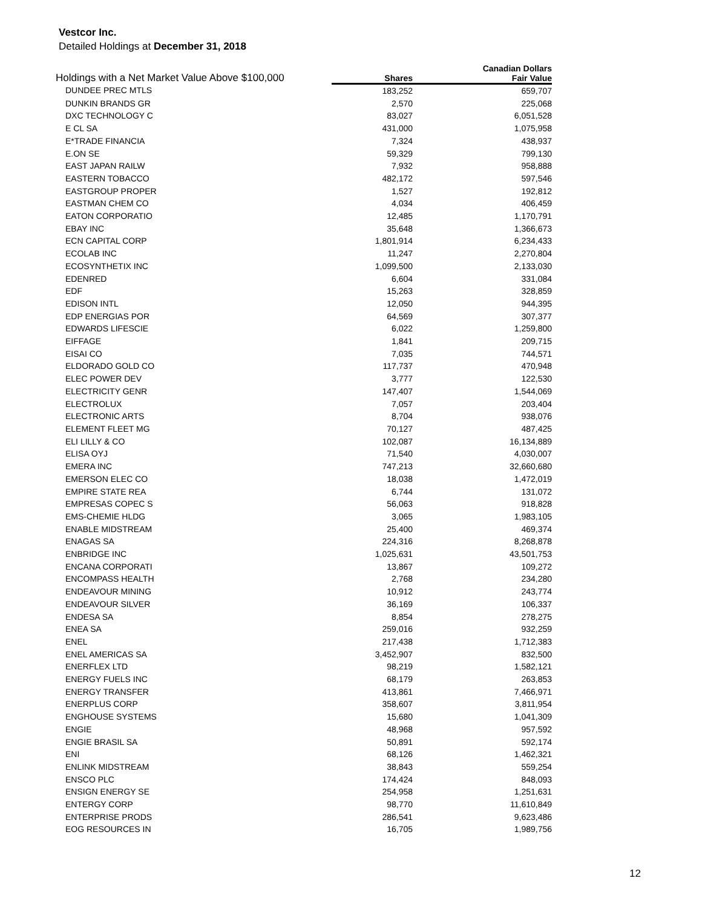Vestcor Inc.
Detailed Holdings at December 31, 2018
| Holdings with a Net Market Value Above $100,000 | | Canadian Dollars |
| --- | --- | --- |
| | Shares | Fair Value |
| DUNDEE PREC MTLS | 183,252 | 659,707 |
| DUNKIN BRANDS GR | 2,570 | 225,068 |
| DXC TECHNOLOGY C | 83,027 | 6,051,528 |
| E CL SA | 431,000 | 1,075,958 |
| E*TRADE FINANCIA | 7,324 | 438,937 |
| E.ON SE | 59,329 | 799,130 |
| EAST JAPAN RAILW | 7,932 | 958,888 |
| EASTERN TOBACCO | 482,172 | 597,546 |
| EASTGROUP PROPER | 1,527 | 192,812 |
| EASTMAN CHEM CO | 4,034 | 406,459 |
| EATON CORPORATIO | 12,485 | 1,170,791 |
| EBAY INC | 35,648 | 1,366,673 |
| ECN CAPITAL CORP | 1,801,914 | 6,234,433 |
| ECOLAB INC | 11,247 | 2,270,804 |
| ECOSYNTHETIX INC | 1,099,500 | 2,133,030 |
| EDENRED | 6,604 | 331,084 |
| EDF | 15,263 | 328,859 |
| EDISON INTL | 12,050 | 944,395 |
| EDP ENERGIAS POR | 64,569 | 307,377 |
| EDWARDS LIFESCIE | 6,022 | 1,259,800 |
| EIFFAGE | 1,841 | 209,715 |
| EISAI CO | 7,035 | 744,571 |
| ELDORADO GOLD CO | 117,737 | 470,948 |
| ELEC POWER DEV | 3,777 | 122,530 |
| ELECTRICITY GENR | 147,407 | 1,544,069 |
| ELECTROLUX | 7,057 | 203,404 |
| ELECTRONIC ARTS | 8,704 | 938,076 |
| ELEMENT FLEET MG | 70,127 | 487,425 |
| ELI LILLY & CO | 102,087 | 16,134,889 |
| ELISA OYJ | 71,540 | 4,030,007 |
| EMERA INC | 747,213 | 32,660,680 |
| EMERSON ELEC CO | 18,038 | 1,472,019 |
| EMPIRE STATE REA | 6,744 | 131,072 |
| EMPRESAS COPEC S | 56,063 | 918,828 |
| EMS-CHEMIE HLDG | 3,065 | 1,983,105 |
| ENABLE MIDSTREAM | 25,400 | 469,374 |
| ENAGAS SA | 224,316 | 8,268,878 |
| ENBRIDGE INC | 1,025,631 | 43,501,753 |
| ENCANA CORPORATI | 13,867 | 109,272 |
| ENCOMPASS HEALTH | 2,768 | 234,280 |
| ENDEAVOUR MINING | 10,912 | 243,774 |
| ENDEAVOUR SILVER | 36,169 | 106,337 |
| ENDESA SA | 8,854 | 278,275 |
| ENEA SA | 259,016 | 932,259 |
| ENEL | 217,438 | 1,712,383 |
| ENEL AMERICAS SA | 3,452,907 | 832,500 |
| ENERFLEX LTD | 98,219 | 1,582,121 |
| ENERGY FUELS INC | 68,179 | 263,853 |
| ENERGY TRANSFER | 413,861 | 7,466,971 |
| ENERPLUS CORP | 358,607 | 3,811,954 |
| ENGHOUSE SYSTEMS | 15,680 | 1,041,309 |
| ENGIE | 48,968 | 957,592 |
| ENGIE BRASIL SA | 50,891 | 592,174 |
| ENI | 68,126 | 1,462,321 |
| ENLINK MIDSTREAM | 38,843 | 559,254 |
| ENSCO PLC | 174,424 | 848,093 |
| ENSIGN ENERGY SE | 254,958 | 1,251,631 |
| ENTERGY CORP | 98,770 | 11,610,849 |
| ENTERPRISE PRODS | 286,541 | 9,623,486 |
| EOG RESOURCES IN | 16,705 | 1,989,756 |
12